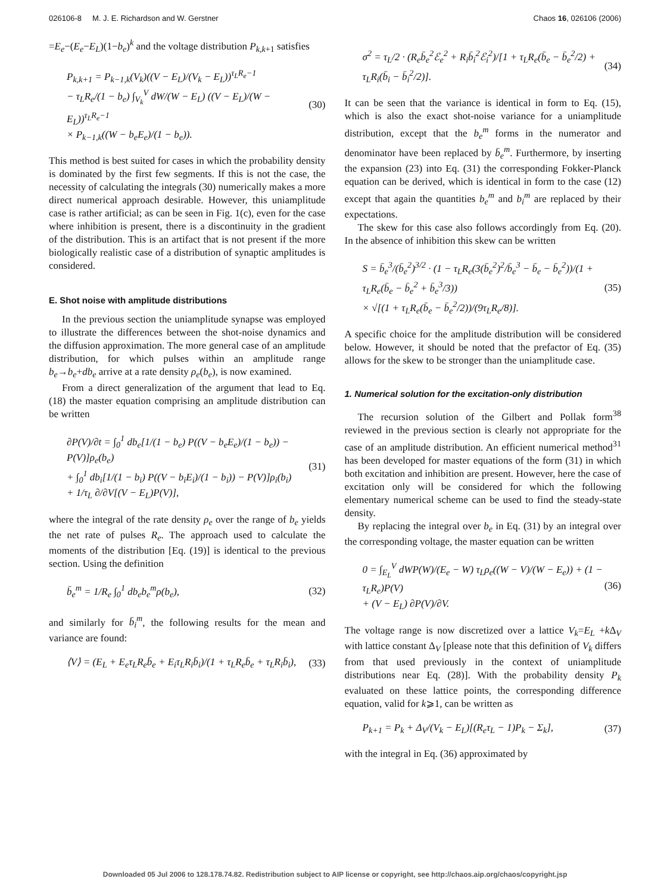026106-8 M. J. E. Richardson and W. Gerstner Chaos 16, 026106 (2006)
=E<sub>e</sub>−(E<sub>e</sub>−E<sub>L</sub>)(1−b<sub>e</sub>)<sup>k</sup> and the voltage distribution P<sub>k,k+1</sub> satisfies
P<sub>k,k+1</sub> = P<sub>k−1,k</sub>(V<sub>k</sub>)((V − E<sub>L</sub>)/(V<sub>k</sub> − E<sub>L</sub>))<sup>τ<sub>L</sub>R<sub>e</sub>−1</sup>
− τ<sub>L</sub>R<sub>e</sub>/(1 − b<sub>e</sub>) ∫<sub>V<sub>k</sub></sub><sup>V</sup> dW/(W − E<sub>L</sub>) ((V − E<sub>L</sub>)/(W − E<sub>L</sub>))<sup>τ<sub>L</sub>R<sub>e</sub>−1</sup>
× P<sub>k−1,k</sub>((W − b<sub>e</sub>E<sub>e</sub>)/(1 − b<sub>e</sub>)).
(30)
This method is best suited for cases in which the probability density is dominated by the first few segments. If this is not the case, the necessity of calculating the integrals (30) numerically makes a more direct numerical approach desirable. However, this uniamplitude case is rather artificial; as can be seen in Fig. 1(c), even for the case where inhibition is present, there is a discontinuity in the gradient of the distribution. This is an artifact that is not present if the more biologically realistic case of a distribution of synaptic amplitudes is considered.
E. Shot noise with amplitude distributions
In the previous section the uniamplitude synapse was employed to illustrate the differences between the shot-noise dynamics and the diffusion approximation. The more general case of an amplitude distribution, for which pulses within an amplitude range b<sub>e</sub>→b<sub>e</sub>+db<sub>e</sub> arrive at a rate density ρ<sub>e</sub>(b<sub>e</sub>), is now examined.
From a direct generalization of the argument that lead to Eq. (18) the master equation comprising an amplitude distribution can be written
∂P(V)/∂t = ∫<sub>0</sub><sup>1</sup> db<sub>e</sub>[1/(1 − b<sub>e</sub>) P((V − b<sub>e</sub>E<sub>e</sub>)/(1 − b<sub>e</sub>)) − P(V)]ρ<sub>e</sub>(b<sub>e</sub>)
+ ∫<sub>0</sub><sup>1</sup> db<sub>i</sub>[1/(1 − b<sub>i</sub>) P((V − b<sub>i</sub>E<sub>i</sub>)/(1 − b<sub>i</sub>)) − P(V)]ρ<sub>i</sub>(b<sub>i</sub>)
+ 1/τ<sub>L</sub> ∂/∂V[(V − E<sub>L</sub>)P(V)],
(31)
where the integral of the rate density ρ<sub>e</sub> over the range of b<sub>e</sub> yields the net rate of pulses R<sub>e</sub>. The approach used to calculate the moments of the distribution [Eq. (19)] is identical to the previous section. Using the definition
b̄<sub>e</sub><sup>m</sup> = 1/R<sub>e</sub> ∫<sub>0</sub><sup>1</sup> db<sub>e</sub>b<sub>e</sub><sup>m</sup>ρ(b<sub>e</sub>), (32)
and similarly for b̄<sub>i</sub><sup>m</sup>, the following results for the mean and variance are found:
⟨V⟩ = (E<sub>L</sub> + E<sub>e</sub>τ<sub>L</sub>R<sub>e</sub>b̄<sub>e</sub> + E<sub>i</sub>τ<sub>L</sub>R<sub>i</sub>b̄<sub>i</sub>)/(1 + τ<sub>L</sub>R<sub>e</sub>b̄<sub>e</sub> + τ<sub>L</sub>R<sub>i</sub>b̄<sub>i</sub>),
(33)
σ<sup>2</sup> = τ<sub>L</sub>/2 · (R<sub>e</sub>b̄<sub>e</sub><sup>2</sup>ℰ<sub>e</sub><sup>2</sup> + R<sub>i</sub>b̄<sub>i</sub><sup>2</sup>ℰ<sub>i</sub><sup>2</sup>)/[1 + τ<sub>L</sub>R<sub>e</sub>(b̄<sub>e</sub> − b̄<sub>e</sub><sup>2</sup>/2) + τ<sub>L</sub>R<sub>i</sub>(b̄<sub>i</sub> − b̄<sub>i</sub><sup>2</sup>/2)].
(34)
It can be seen that the variance is identical in form to Eq. (15), which is also the exact shot-noise variance for a uniamplitude distribution, except that the b<sub>e</sub><sup>m</sup> forms in the numerator and denominator have been replaced by b̄<sub>e</sub><sup>m</sup>. Furthermore, by inserting the expansion (23) into Eq. (31) the corresponding Fokker-Planck equation can be derived, which is identical in form to the case (12) except that again the quantities b<sub>e</sub><sup>m</sup> and b<sub>i</sub><sup>m</sup> are replaced by their expectations.
The skew for this case also follows accordingly from Eq. (20). In the absence of inhibition this skew can be written
S = b̄<sub>e</sub><sup>3</sup>/(b̄<sub>e</sub><sup>2</sup>)<sup>3/2</sup> · (1 − τ<sub>L</sub>R<sub>e</sub>(3(b̄<sub>e</sub><sup>2</sup>)<sup>2</sup>/b̄<sub>e</sub><sup>3</sup> − b̄<sub>e</sub> − b̄<sub>e</sub><sup>2</sup>))/(1 + τ<sub>L</sub>R<sub>e</sub>(b̄<sub>e</sub> − b̄<sub>e</sub><sup>2</sup> + b̄<sub>e</sub><sup>3</sup>/3))
× √[(1 + τ<sub>L</sub>R<sub>e</sub>(b̄<sub>e</sub> − b̄<sub>e</sub><sup>2</sup>/2))/(9τ<sub>L</sub>R<sub>e</sub>/8)].
(35)
A specific choice for the amplitude distribution will be considered below. However, it should be noted that the prefactor of Eq. (35) allows for the skew to be stronger than the uniamplitude case.
1. Numerical solution for the excitation-only distribution
The recursion solution of the Gilbert and Pollak form<sup>38</sup> reviewed in the previous section is clearly not appropriate for the case of an amplitude distribution. An efficient numerical method<sup>31</sup> has been developed for master equations of the form (31) in which both excitation and inhibition are present. However, here the case of excitation only will be considered for which the following elementary numerical scheme can be used to find the steady-state density.
By replacing the integral over b<sub>e</sub> in Eq. (31) by an integral over the corresponding voltage, the master equation can be written
0 = ∫<sub>E<sub>L</sub></sub><sup>V</sup> dWP(W)/(E<sub>e</sub> − W) τ<sub>L</sub>ρ<sub>e</sub>((W − V)/(W − E<sub>e</sub>)) + (1 − τ<sub>L</sub>R<sub>e</sub>)P(V)
+ (V − E<sub>L</sub>) ∂P(V)/∂V.
(36)
The voltage range is now discretized over a lattice V<sub>k</sub>=E<sub>L</sub> +k Δ<sub>V</sub> with lattice constant Δ<sub>V</sub> [please note that this definition of V<sub>k</sub> differs from that used previously in the context of uniamplitude distributions near Eq. (28)]. With the probability density P<sub>k</sub> evaluated on these lattice points, the corresponding difference equation, valid for k⩾1, can be written as
P<sub>k+1</sub> = P<sub>k</sub> + Δ<sub>V</sub>/(V<sub>k</sub> − E<sub>L</sub>)[(R<sub>e</sub>τ<sub>L</sub> − 1)P<sub>k</sub> − Σ<sub>k</sub>],
(37)
with the integral in Eq. (36) approximated by
Downloaded 05 Jul 2006 to 128.178.74.82. Redistribution subject to AIP license or copyright, see http://chaos.aip.org/chaos/copyright.jsp